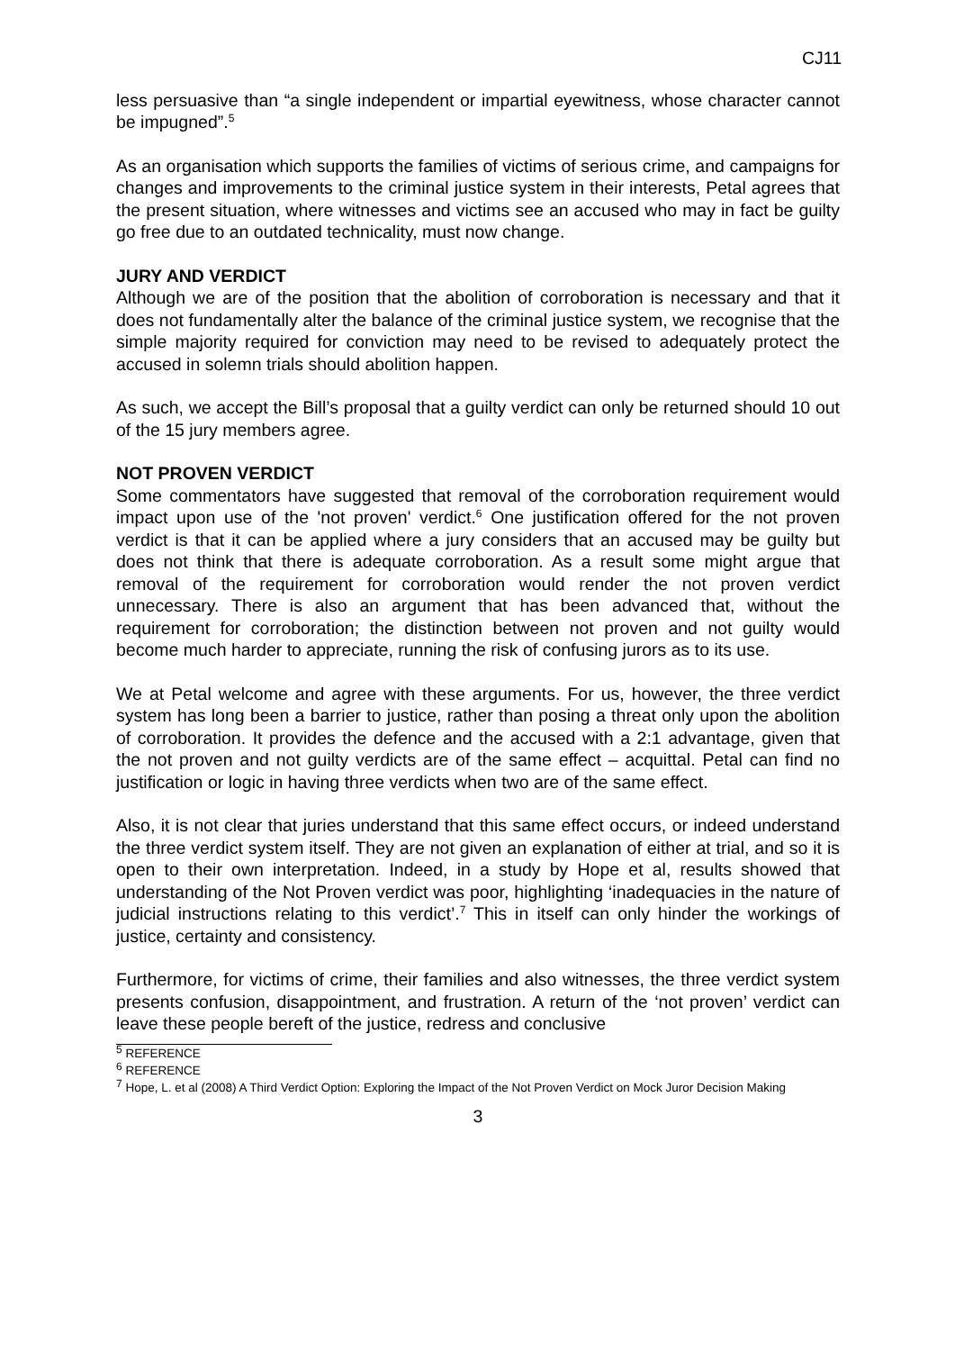CJ11
less persuasive than “a single independent or impartial eyewitness, whose character cannot be impugned”.<sup>5</sup>
As an organisation which supports the families of victims of serious crime, and campaigns for changes and improvements to the criminal justice system in their interests, Petal agrees that the present situation, where witnesses and victims see an accused who may in fact be guilty go free due to an outdated technicality, must now change.
JURY AND VERDICT
Although we are of the position that the abolition of corroboration is necessary and that it does not fundamentally alter the balance of the criminal justice system, we recognise that the simple majority required for conviction may need to be revised to adequately protect the accused in solemn trials should abolition happen.
As such, we accept the Bill’s proposal that a guilty verdict can only be returned should 10 out of the 15 jury members agree.
NOT PROVEN VERDICT
Some commentators have suggested that removal of the corroboration requirement would impact upon use of the 'not proven' verdict.<sup>6</sup> One justification offered for the not proven verdict is that it can be applied where a jury considers that an accused may be guilty but does not think that there is adequate corroboration. As a result some might argue that removal of the requirement for corroboration would render the not proven verdict unnecessary. There is also an argument that has been advanced that, without the requirement for corroboration; the distinction between not proven and not guilty would become much harder to appreciate, running the risk of confusing jurors as to its use.
We at Petal welcome and agree with these arguments. For us, however, the three verdict system has long been a barrier to justice, rather than posing a threat only upon the abolition of corroboration. It provides the defence and the accused with a 2:1 advantage, given that the not proven and not guilty verdicts are of the same effect – acquittal. Petal can find no justification or logic in having three verdicts when two are of the same effect.
Also, it is not clear that juries understand that this same effect occurs, or indeed understand the three verdict system itself. They are not given an explanation of either at trial, and so it is open to their own interpretation. Indeed, in a study by Hope et al, results showed that understanding of the Not Proven verdict was poor, highlighting ‘inadequacies in the nature of judicial instructions relating to this verdict’.<sup>7</sup> This in itself can only hinder the workings of justice, certainty and consistency.
Furthermore, for victims of crime, their families and also witnesses, the three verdict system presents confusion, disappointment, and frustration. A return of the ‘not proven’ verdict can leave these people bereft of the justice, redress and conclusive
<sup>5</sup> REFERENCE
<sup>6</sup> REFERENCE
<sup>7</sup> Hope, L. et al (2008) A Third Verdict Option: Exploring the Impact of the Not Proven Verdict on Mock Juror Decision Making
3